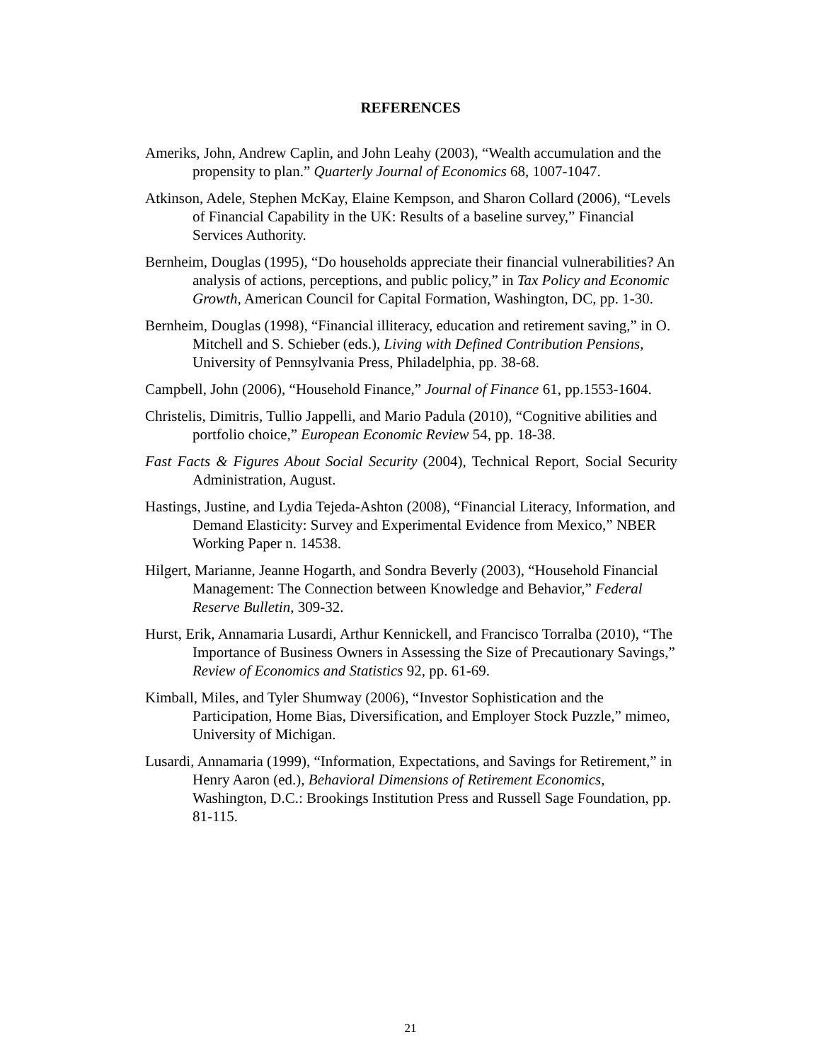REFERENCES
Ameriks, John, Andrew Caplin, and John Leahy (2003), “Wealth accumulation and the propensity to plan.” Quarterly Journal of Economics 68, 1007-1047.
Atkinson, Adele, Stephen McKay, Elaine Kempson, and Sharon Collard (2006), “Levels of Financial Capability in the UK: Results of a baseline survey,” Financial Services Authority.
Bernheim, Douglas (1995), “Do households appreciate their financial vulnerabilities? An analysis of actions, perceptions, and public policy,” in Tax Policy and Economic Growth, American Council for Capital Formation, Washington, DC, pp. 1-30.
Bernheim, Douglas (1998), “Financial illiteracy, education and retirement saving,” in O. Mitchell and S. Schieber (eds.), Living with Defined Contribution Pensions, University of Pennsylvania Press, Philadelphia, pp. 38-68.
Campbell, John (2006), “Household Finance,” Journal of Finance 61, pp.1553-1604.
Christelis, Dimitris, Tullio Jappelli, and Mario Padula (2010), “Cognitive abilities and portfolio choice,” European Economic Review 54, pp. 18-38.
Fast Facts & Figures About Social Security (2004), Technical Report, Social Security Administration, August.
Hastings, Justine, and Lydia Tejeda-Ashton (2008), “Financial Literacy, Information, and Demand Elasticity: Survey and Experimental Evidence from Mexico,” NBER Working Paper n. 14538.
Hilgert, Marianne, Jeanne Hogarth, and Sondra Beverly (2003), “Household Financial Management: The Connection between Knowledge and Behavior,” Federal Reserve Bulletin, 309-32.
Hurst, Erik, Annamaria Lusardi, Arthur Kennickell, and Francisco Torralba (2010), “The Importance of Business Owners in Assessing the Size of Precautionary Savings,” Review of Economics and Statistics 92, pp. 61-69.
Kimball, Miles, and Tyler Shumway (2006), “Investor Sophistication and the Participation, Home Bias, Diversification, and Employer Stock Puzzle,” mimeo, University of Michigan.
Lusardi, Annamaria (1999), “Information, Expectations, and Savings for Retirement,” in Henry Aaron (ed.), Behavioral Dimensions of Retirement Economics, Washington, D.C.: Brookings Institution Press and Russell Sage Foundation, pp. 81-115.
21